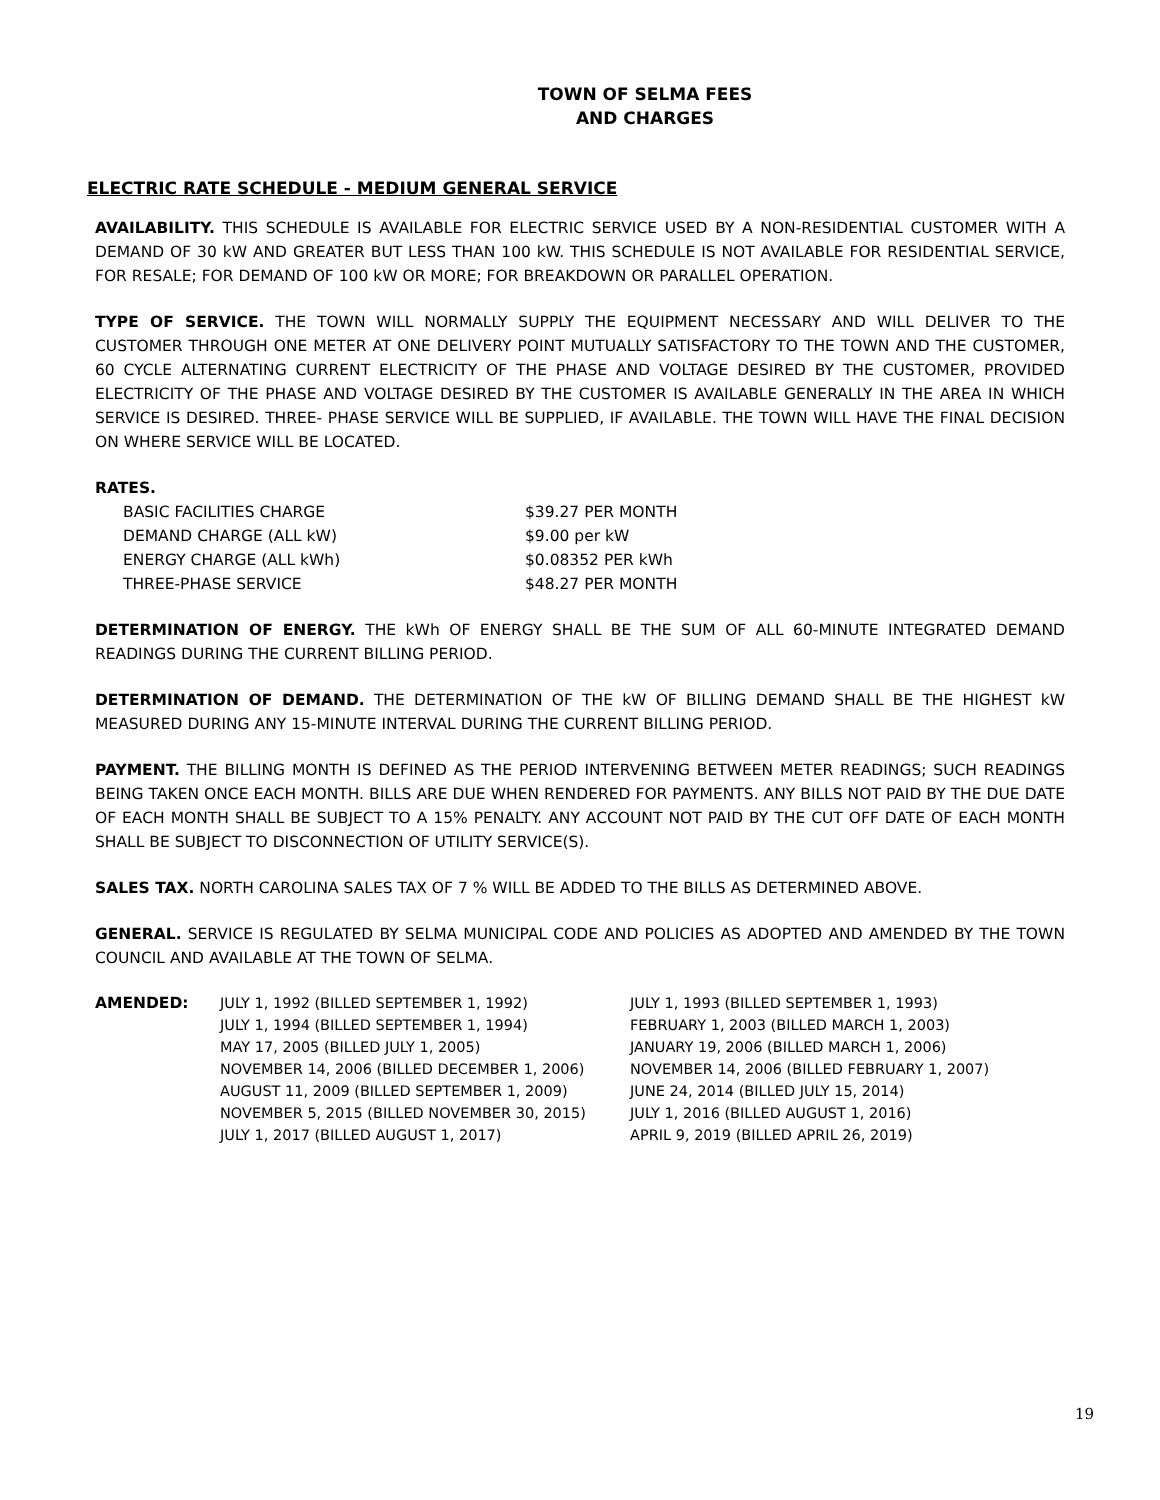TOWN OF SELMA FEES
AND CHARGES
ELECTRIC RATE SCHEDULE - MEDIUM GENERAL SERVICE
AVAILABILITY. THIS SCHEDULE IS AVAILABLE FOR ELECTRIC SERVICE USED BY A NON-RESIDENTIAL CUSTOMER WITH A DEMAND OF 30 kW AND GREATER BUT LESS THAN 100 kW. THIS SCHEDULE IS NOT AVAILABLE FOR RESIDENTIAL SERVICE, FOR RESALE; FOR DEMAND OF 100 kW OR MORE; FOR BREAKDOWN OR PARALLEL OPERATION.
TYPE OF SERVICE. THE TOWN WILL NORMALLY SUPPLY THE EQUIPMENT NECESSARY AND WILL DELIVER TO THE CUSTOMER THROUGH ONE METER AT ONE DELIVERY POINT MUTUALLY SATISFACTORY TO THE TOWN AND THE CUSTOMER, 60 CYCLE ALTERNATING CURRENT ELECTRICITY OF THE PHASE AND VOLTAGE DESIRED BY THE CUSTOMER, PROVIDED ELECTRICITY OF THE PHASE AND VOLTAGE DESIRED BY THE CUSTOMER IS AVAILABLE GENERALLY IN THE AREA IN WHICH SERVICE IS DESIRED. THREE- PHASE SERVICE WILL BE SUPPLIED, IF AVAILABLE. THE TOWN WILL HAVE THE FINAL DECISION ON WHERE SERVICE WILL BE LOCATED.
RATES.
| BASIC FACILITIES CHARGE | $39.27 PER MONTH |
| DEMAND CHARGE (ALL kW) | $9.00 per kW |
| ENERGY CHARGE (ALL kWh) | $0.08352 PER kWh |
| THREE-PHASE SERVICE | $48.27 PER MONTH |
DETERMINATION OF ENERGY. THE kWh OF ENERGY SHALL BE THE SUM OF ALL 60-MINUTE INTEGRATED DEMAND READINGS DURING THE CURRENT BILLING PERIOD.
DETERMINATION OF DEMAND. THE DETERMINATION OF THE kW OF BILLING DEMAND SHALL BE THE HIGHEST kW MEASURED DURING ANY 15-MINUTE INTERVAL DURING THE CURRENT BILLING PERIOD.
PAYMENT. THE BILLING MONTH IS DEFINED AS THE PERIOD INTERVENING BETWEEN METER READINGS; SUCH READINGS BEING TAKEN ONCE EACH MONTH. BILLS ARE DUE WHEN RENDERED FOR PAYMENTS. ANY BILLS NOT PAID BY THE DUE DATE OF EACH MONTH SHALL BE SUBJECT TO A 15% PENALTY. ANY ACCOUNT NOT PAID BY THE CUT OFF DATE OF EACH MONTH SHALL BE SUBJECT TO DISCONNECTION OF UTILITY SERVICE(S).
SALES TAX. NORTH CAROLINA SALES TAX OF 7 % WILL BE ADDED TO THE BILLS AS DETERMINED ABOVE.
GENERAL. SERVICE IS REGULATED BY SELMA MUNICIPAL CODE AND POLICIES AS ADOPTED AND AMENDED BY THE TOWN COUNCIL AND AVAILABLE AT THE TOWN OF SELMA.
| AMENDED: | JULY 1, 1992 (BILLED SEPTEMBER 1, 1992) | JULY 1, 1993 (BILLED SEPTEMBER 1, 1993) |
| | JULY 1, 1994 (BILLED SEPTEMBER 1, 1994) | FEBRUARY 1, 2003 (BILLED MARCH 1, 2003) |
| | MAY 17, 2005 (BILLED JULY 1, 2005) | JANUARY 19, 2006 (BILLED MARCH 1, 2006) |
| | NOVEMBER 14, 2006 (BILLED DECEMBER 1, 2006) | NOVEMBER 14, 2006 (BILLED FEBRUARY 1, 2007) |
| | AUGUST 11, 2009 (BILLED SEPTEMBER 1, 2009) | JUNE 24, 2014 (BILLED JULY 15, 2014) |
| | NOVEMBER 5, 2015 (BILLED NOVEMBER 30, 2015) | JULY 1, 2016 (BILLED AUGUST 1, 2016) |
| | JULY 1, 2017 (BILLED AUGUST 1, 2017) | APRIL 9, 2019 (BILLED APRIL 26, 2019) |
19